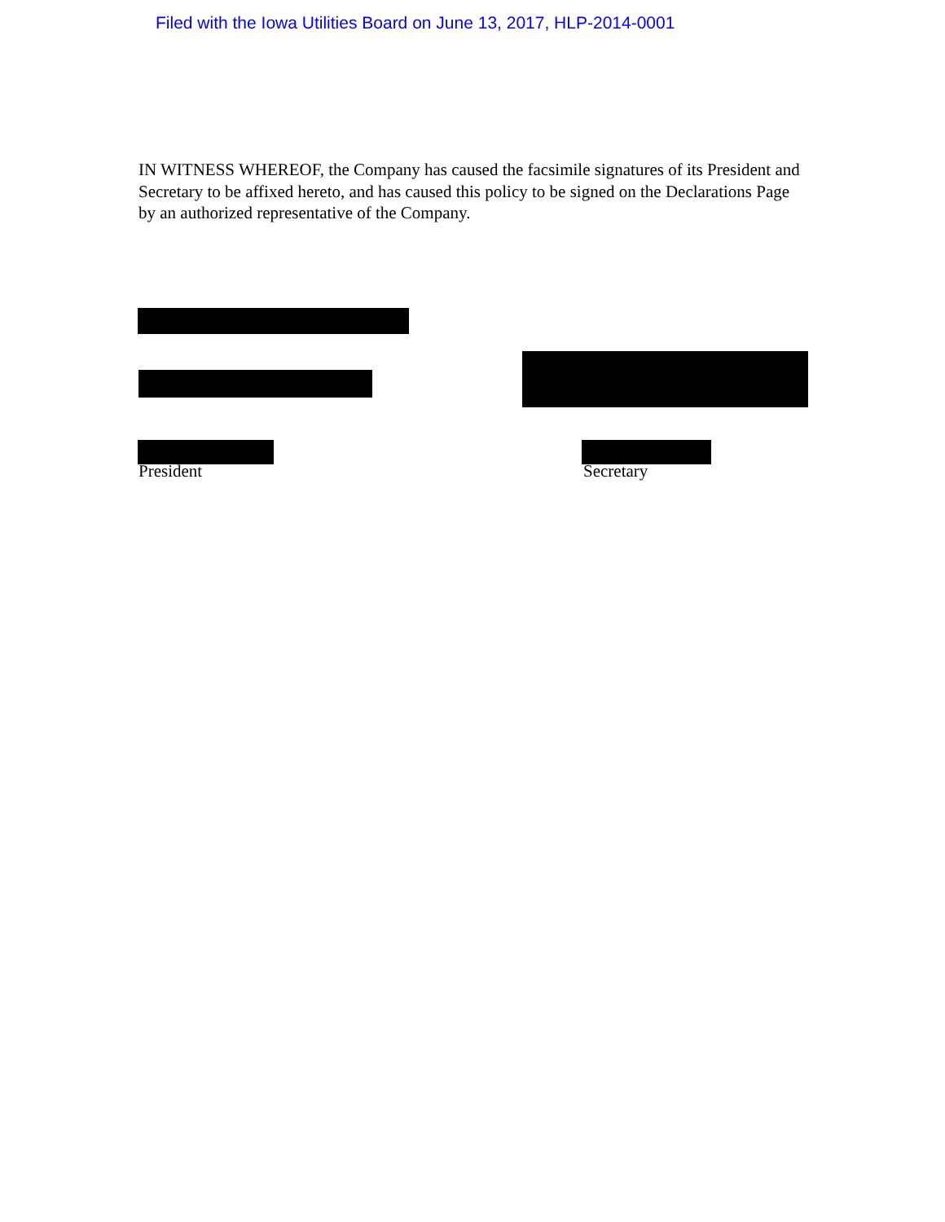Filed with the Iowa Utilities Board on June 13, 2017, HLP-2014-0001
IN WITNESS WHEREOF, the Company has caused the facsimile signatures of its President and Secretary to be affixed hereto, and has caused this policy to be signed on the Declarations Page by an authorized representative of the Company.
President Secretary